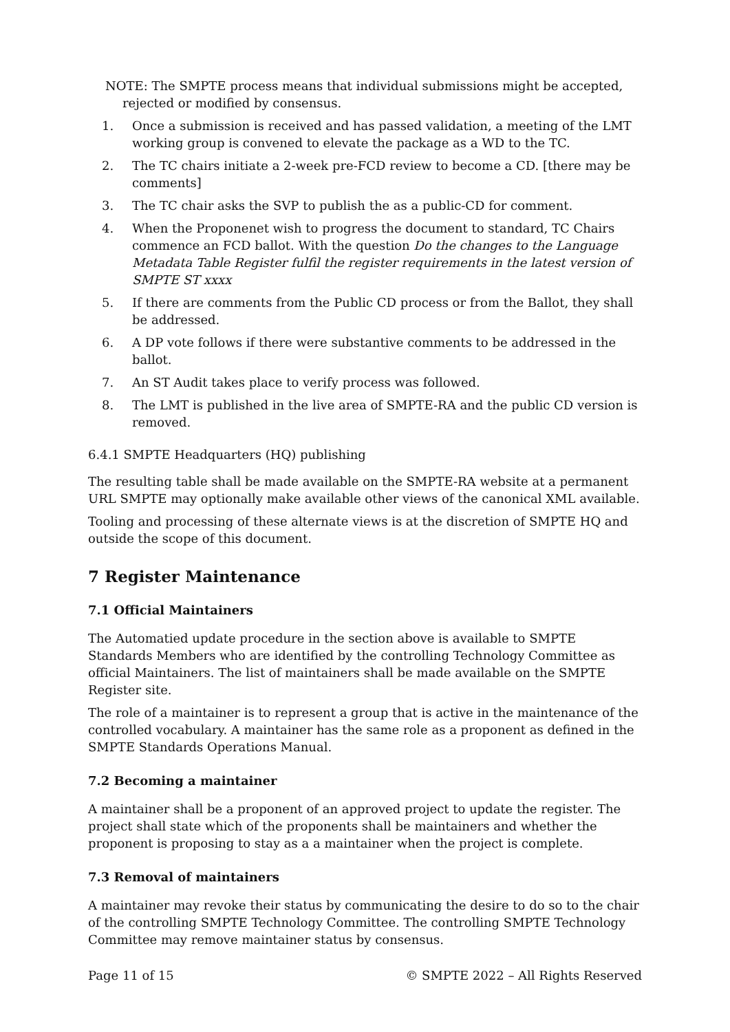NOTE: The SMPTE process means that individual submissions might be accepted, rejected or modified by consensus.
1. Once a submission is received and has passed validation, a meeting of the LMT working group is convened to elevate the package as a WD to the TC.
2. The TC chairs initiate a 2-week pre-FCD review to become a CD. [there may be comments]
3. The TC chair asks the SVP to publish the as a public-CD for comment.
4. When the Proponenet wish to progress the document to standard, TC Chairs commence an FCD ballot. With the question Do the changes to the Language Metadata Table Register fulfil the register requirements in the latest version of SMPTE ST xxxx
5. If there are comments from the Public CD process or from the Ballot, they shall be addressed.
6. A DP vote follows if there were substantive comments to be addressed in the ballot.
7. An ST Audit takes place to verify process was followed.
8. The LMT is published in the live area of SMPTE-RA and the public CD version is removed.
6.4.1 SMPTE Headquarters (HQ) publishing
The resulting table shall be made available on the SMPTE-RA website at a permanent URL SMPTE may optionally make available other views of the canonical XML available.
Tooling and processing of these alternate views is at the discretion of SMPTE HQ and outside the scope of this document.
7 Register Maintenance
7.1 Official Maintainers
The Automatied update procedure in the section above is available to SMPTE Standards Members who are identified by the controlling Technology Committee as official Maintainers. The list of maintainers shall be made available on the SMPTE Register site.
The role of a maintainer is to represent a group that is active in the maintenance of the controlled vocabulary. A maintainer has the same role as a proponent as defined in the SMPTE Standards Operations Manual.
7.2 Becoming a maintainer
A maintainer shall be a proponent of an approved project to update the register. The project shall state which of the proponents shall be maintainers and whether the proponent is proposing to stay as a a maintainer when the project is complete.
7.3 Removal of maintainers
A maintainer may revoke their status by communicating the desire to do so to the chair of the controlling SMPTE Technology Committee. The controlling SMPTE Technology Committee may remove maintainer status by consensus.
Page 11 of 15 © SMPTE 2022 – All Rights Reserved